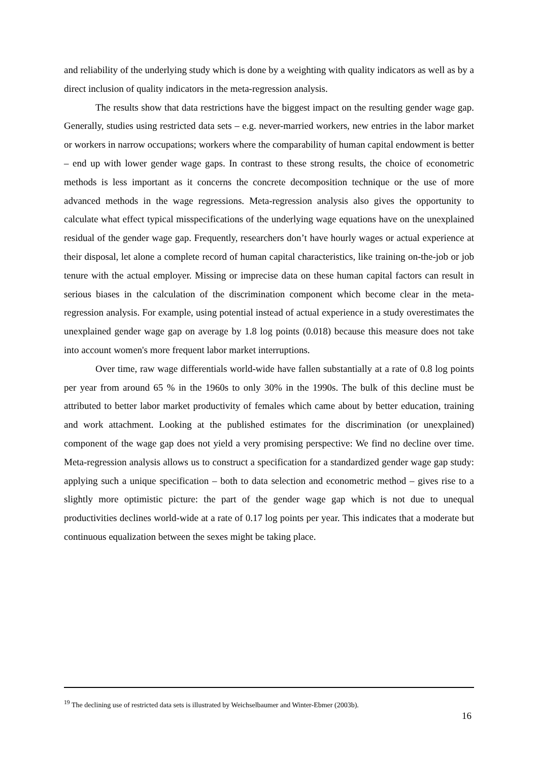and reliability of the underlying study which is done by a weighting with quality indicators as well as by a direct inclusion of quality indicators in the meta-regression analysis.
The results show that data restrictions have the biggest impact on the resulting gender wage gap. Generally, studies using restricted data sets – e.g. never-married workers, new entries in the labor market or workers in narrow occupations; workers where the comparability of human capital endowment is better – end up with lower gender wage gaps. In contrast to these strong results, the choice of econometric methods is less important as it concerns the concrete decomposition technique or the use of more advanced methods in the wage regressions. Meta-regression analysis also gives the opportunity to calculate what effect typical misspecifications of the underlying wage equations have on the unexplained residual of the gender wage gap. Frequently, researchers don’t have hourly wages or actual experience at their disposal, let alone a complete record of human capital characteristics, like training on-the-job or job tenure with the actual employer. Missing or imprecise data on these human capital factors can result in serious biases in the calculation of the discrimination component which become clear in the meta-regression analysis. For example, using potential instead of actual experience in a study overestimates the unexplained gender wage gap on average by 1.8 log points (0.018) because this measure does not take into account women's more frequent labor market interruptions.
Over time, raw wage differentials world-wide have fallen substantially at a rate of 0.8 log points per year from around 65 % in the 1960s to only 30% in the 1990s. The bulk of this decline must be attributed to better labor market productivity of females which came about by better education, training and work attachment. Looking at the published estimates for the discrimination (or unexplained) component of the wage gap does not yield a very promising perspective: We find no decline over time. Meta-regression analysis allows us to construct a specification for a standardized gender wage gap study: applying such a unique specification – both to data selection and econometric method – gives rise to a slightly more optimistic picture: the part of the gender wage gap which is not due to unequal productivities declines world-wide at a rate of 0.17 log points per year. This indicates that a moderate but continuous equalization between the sexes might be taking place.
<sup>19</sup> The declining use of restricted data sets is illustrated by Weichselbaumer and Winter-Ebmer (2003b).
16